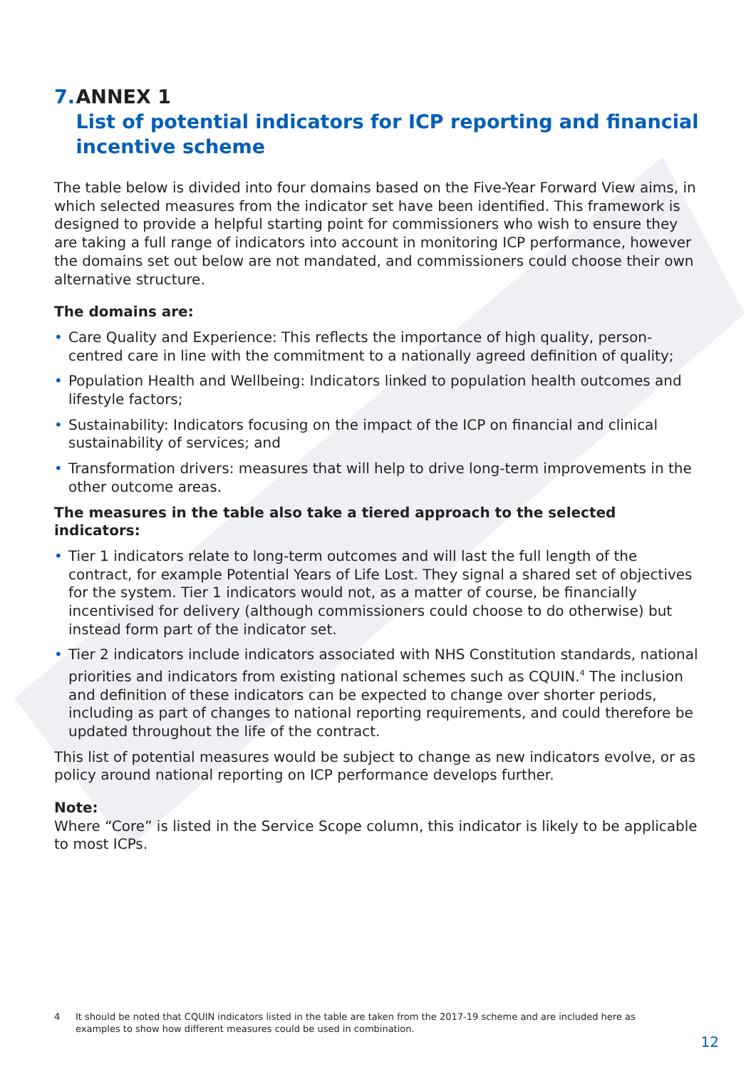7. ANNEX 1
List of potential indicators for ICP reporting and financial incentive scheme
The table below is divided into four domains based on the Five-Year Forward View aims, in which selected measures from the indicator set have been identified. This framework is designed to provide a helpful starting point for commissioners who wish to ensure they are taking a full range of indicators into account in monitoring ICP performance, however the domains set out below are not mandated, and commissioners could choose their own alternative structure.
The domains are:
• Care Quality and Experience: This reflects the importance of high quality, person-centred care in line with the commitment to a nationally agreed definition of quality;
• Population Health and Wellbeing: Indicators linked to population health outcomes and lifestyle factors;
• Sustainability: Indicators focusing on the impact of the ICP on financial and clinical sustainability of services; and
• Transformation drivers: measures that will help to drive long-term improvements in the other outcome areas.
The measures in the table also take a tiered approach to the selected indicators:
• Tier 1 indicators relate to long-term outcomes and will last the full length of the contract, for example Potential Years of Life Lost. They signal a shared set of objectives for the system. Tier 1 indicators would not, as a matter of course, be financially incentivised for delivery (although commissioners could choose to do otherwise) but instead form part of the indicator set.
• Tier 2 indicators include indicators associated with NHS Constitution standards, national priorities and indicators from existing national schemes such as CQUIN.<sup>4</sup> The inclusion and definition of these indicators can be expected to change over shorter periods, including as part of changes to national reporting requirements, and could therefore be updated throughout the life of the contract.
This list of potential measures would be subject to change as new indicators evolve, or as policy around national reporting on ICP performance develops further.
Note:
Where “Core” is listed in the Service Scope column, this indicator is likely to be applicable to most ICPs.
4 It should be noted that CQUIN indicators listed in the table are taken from the 2017-19 scheme and are included here as examples to show how different measures could be used in combination.
12